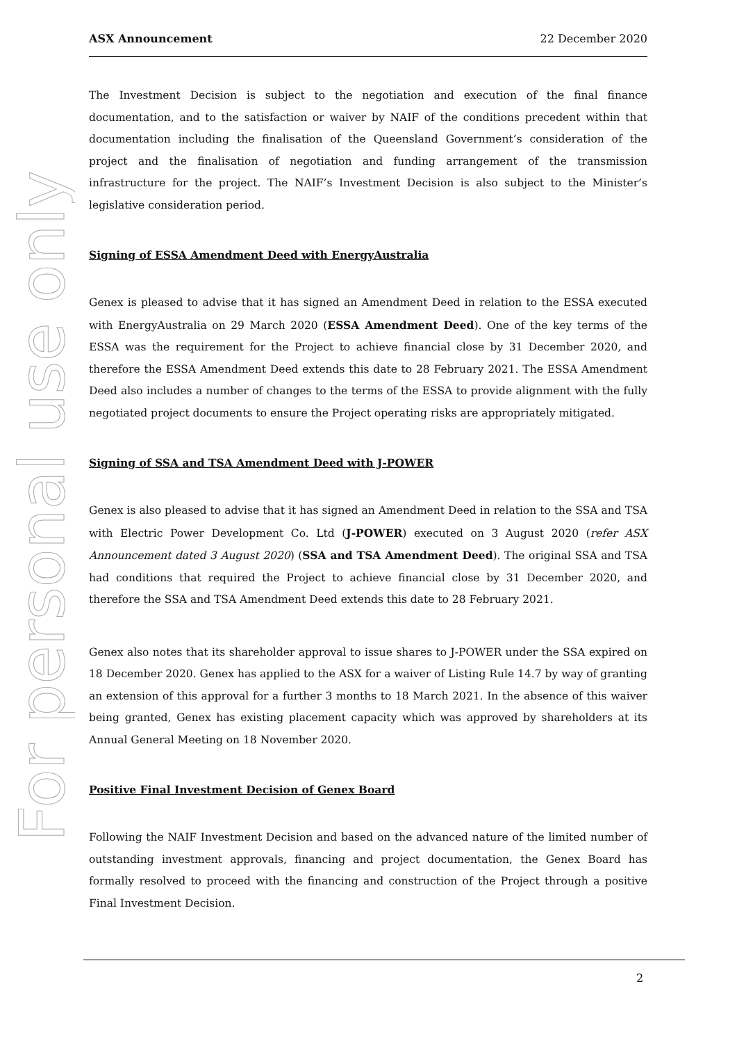For personal use only
ASX Announcement 22 December 2020
The Investment Decision is subject to the negotiation and execution of the final finance documentation, and to the satisfaction or waiver by NAIF of the conditions precedent within that documentation including the finalisation of the Queensland Government’s consideration of the project and the finalisation of negotiation and funding arrangement of the transmission infrastructure for the project. The NAIF’s Investment Decision is also subject to the Minister’s legislative consideration period.
Signing of ESSA Amendment Deed with EnergyAustralia
Genex is pleased to advise that it has signed an Amendment Deed in relation to the ESSA executed with EnergyAustralia on 29 March 2020 (ESSA Amendment Deed). One of the key terms of the ESSA was the requirement for the Project to achieve financial close by 31 December 2020, and therefore the ESSA Amendment Deed extends this date to 28 February 2021. The ESSA Amendment Deed also includes a number of changes to the terms of the ESSA to provide alignment with the fully negotiated project documents to ensure the Project operating risks are appropriately mitigated.
Signing of SSA and TSA Amendment Deed with J-POWER
Genex is also pleased to advise that it has signed an Amendment Deed in relation to the SSA and TSA with Electric Power Development Co. Ltd (J-POWER) executed on 3 August 2020 (refer ASX Announcement dated 3 August 2020) (SSA and TSA Amendment Deed). The original SSA and TSA had conditions that required the Project to achieve financial close by 31 December 2020, and therefore the SSA and TSA Amendment Deed extends this date to 28 February 2021.
Genex also notes that its shareholder approval to issue shares to J-POWER under the SSA expired on 18 December 2020. Genex has applied to the ASX for a waiver of Listing Rule 14.7 by way of granting an extension of this approval for a further 3 months to 18 March 2021. In the absence of this waiver being granted, Genex has existing placement capacity which was approved by shareholders at its Annual General Meeting on 18 November 2020.
Positive Final Investment Decision of Genex Board
Following the NAIF Investment Decision and based on the advanced nature of the limited number of outstanding investment approvals, financing and project documentation, the Genex Board has formally resolved to proceed with the financing and construction of the Project through a positive Final Investment Decision.
2